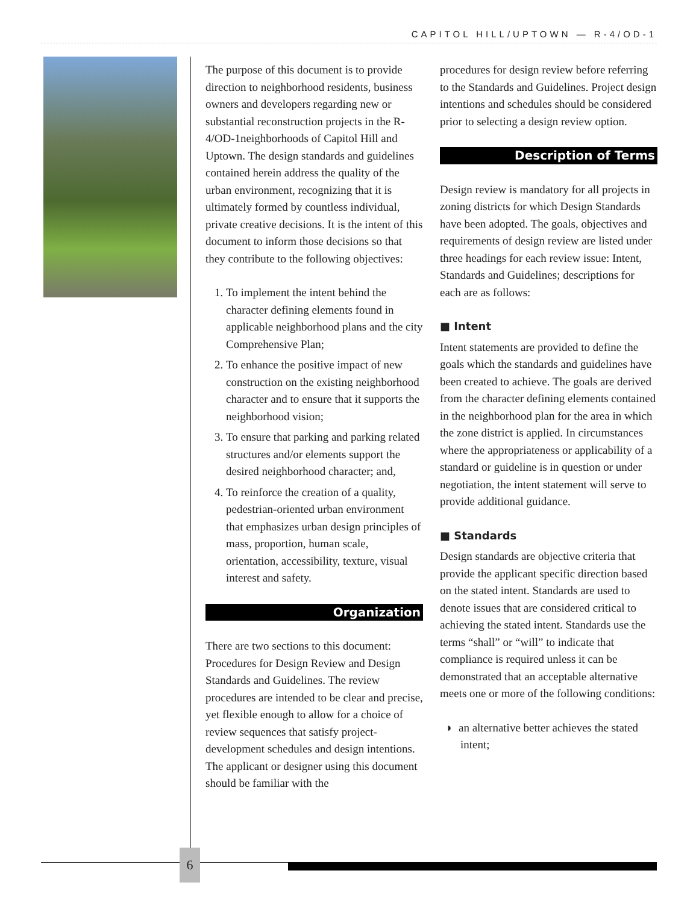CAPITOL HILL/UPTOWN — R-4/OD-1
The purpose of this document is to provide direction to neighborhood residents, business owners and developers regarding new or substantial reconstruction projects in the R-4/OD-1neighborhoods of Capitol Hill and Uptown. The design standards and guidelines contained herein address the quality of the urban environment, recognizing that it is ultimately formed by countless individual, private creative decisions. It is the intent of this document to inform those decisions so that they contribute to the following objectives:
1. To implement the intent behind the character defining elements found in applicable neighborhood plans and the city Comprehensive Plan;
2. To enhance the positive impact of new construction on the existing neighborhood character and to ensure that it supports the neighborhood vision;
3. To ensure that parking and parking related structures and/or elements support the desired neighborhood character; and,
4. To reinforce the creation of a quality, pedestrian-oriented urban environment that emphasizes urban design principles of mass, proportion, human scale, orientation, accessibility, texture, visual interest and safety.
Organization
There are two sections to this document: Procedures for Design Review and Design Standards and Guidelines. The review procedures are intended to be clear and precise, yet flexible enough to allow for a choice of review sequences that satisfy project-development schedules and design intentions. The applicant or designer using this document should be familiar with the
procedures for design review before referring to the Standards and Guidelines. Project design intentions and schedules should be considered prior to selecting a design review option.
Description of Terms
Design review is mandatory for all projects in zoning districts for which Design Standards have been adopted. The goals, objectives and requirements of design review are listed under three headings for each review issue: Intent, Standards and Guidelines; descriptions for each are as follows:
■ Intent
Intent statements are provided to define the goals which the standards and guidelines have been created to achieve. The goals are derived from the character defining elements contained in the neighborhood plan for the area in which the zone district is applied. In circumstances where the appropriateness or applicability of a standard or guideline is in question or under negotiation, the intent statement will serve to provide additional guidance.
■ Standards
Design standards are objective criteria that provide the applicant specific direction based on the stated intent. Standards are used to denote issues that are considered critical to achieving the stated intent. Standards use the terms “shall” or “will” to indicate that compliance is required unless it can be demonstrated that an acceptable alternative meets one or more of the following conditions:
◗ an alternative better achieves the stated intent;
6